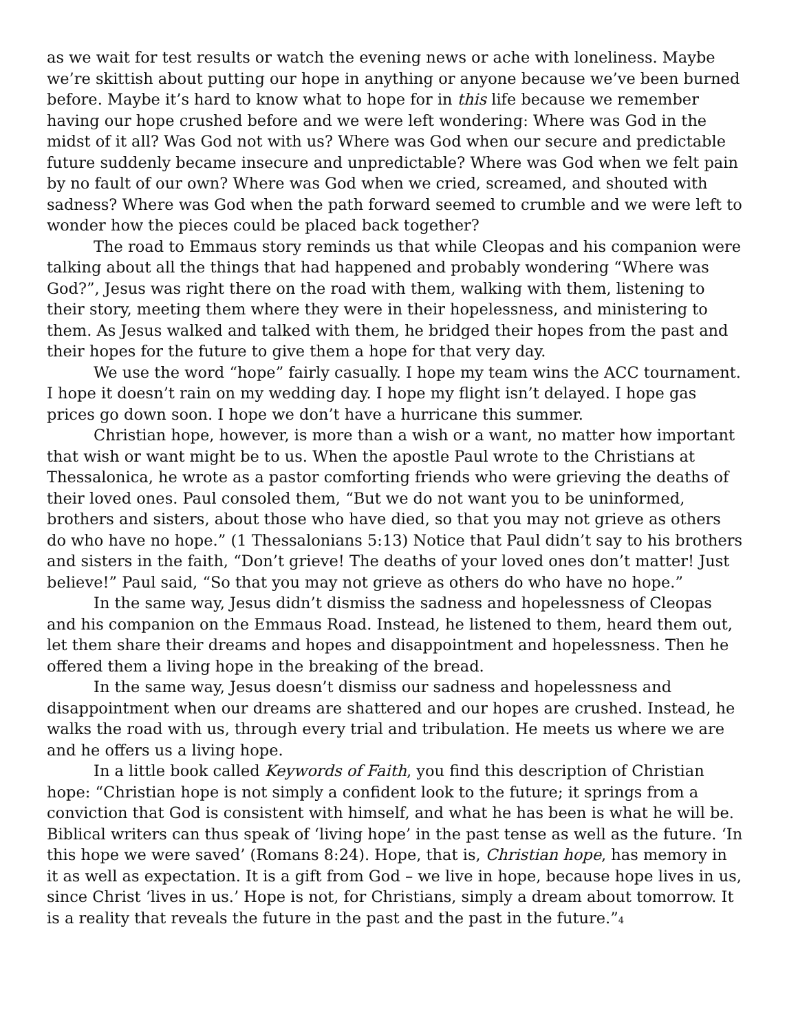as we wait for test results or watch the evening news or ache with loneliness. Maybe we’re skittish about putting our hope in anything or anyone because we’ve been burned before. Maybe it’s hard to know what to hope for in this life because we remember having our hope crushed before and we were left wondering: Where was God in the midst of it all? Was God not with us? Where was God when our secure and predictable future suddenly became insecure and unpredictable? Where was God when we felt pain by no fault of our own? Where was God when we cried, screamed, and shouted with sadness? Where was God when the path forward seemed to crumble and we were left to wonder how the pieces could be placed back together?
The road to Emmaus story reminds us that while Cleopas and his companion were talking about all the things that had happened and probably wondering “Where was God?”, Jesus was right there on the road with them, walking with them, listening to their story, meeting them where they were in their hopelessness, and ministering to them. As Jesus walked and talked with them, he bridged their hopes from the past and their hopes for the future to give them a hope for that very day.
We use the word “hope” fairly casually. I hope my team wins the ACC tournament. I hope it doesn’t rain on my wedding day. I hope my flight isn’t delayed. I hope gas prices go down soon. I hope we don’t have a hurricane this summer.
Christian hope, however, is more than a wish or a want, no matter how important that wish or want might be to us. When the apostle Paul wrote to the Christians at Thessalonica, he wrote as a pastor comforting friends who were grieving the deaths of their loved ones. Paul consoled them, “But we do not want you to be uninformed, brothers and sisters, about those who have died, so that you may not grieve as others do who have no hope.” (1 Thessalonians 5:13) Notice that Paul didn’t say to his brothers and sisters in the faith, “Don’t grieve! The deaths of your loved ones don’t matter! Just believe!” Paul said, “So that you may not grieve as others do who have no hope.”
In the same way, Jesus didn’t dismiss the sadness and hopelessness of Cleopas and his companion on the Emmaus Road. Instead, he listened to them, heard them out, let them share their dreams and hopes and disappointment and hopelessness. Then he offered them a living hope in the breaking of the bread.
In the same way, Jesus doesn’t dismiss our sadness and hopelessness and disappointment when our dreams are shattered and our hopes are crushed. Instead, he walks the road with us, through every trial and tribulation. He meets us where we are and he offers us a living hope.
In a little book called Keywords of Faith, you find this description of Christian hope: “Christian hope is not simply a confident look to the future; it springs from a conviction that God is consistent with himself, and what he has been is what he will be. Biblical writers can thus speak of ‘living hope’ in the past tense as well as the future. ‘In this hope we were saved’ (Romans 8:24). Hope, that is, Christian hope, has memory in it as well as expectation. It is a gift from God – we live in hope, because hope lives in us, since Christ ‘lives in us.’ Hope is not, for Christians, simply a dream about tomorrow. It is a reality that reveals the future in the past and the past in the future.”<sup>4</sup>